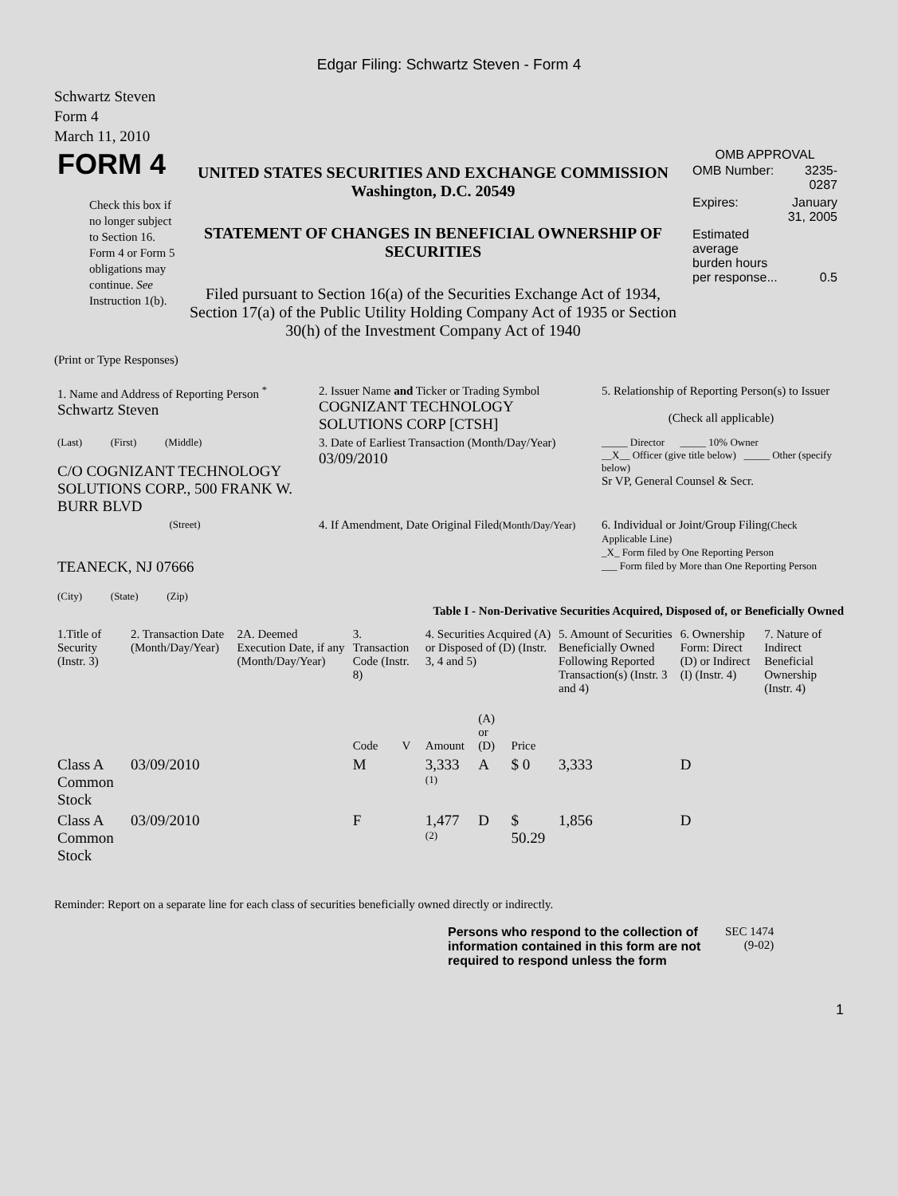Edgar Filing: Schwartz Steven - Form 4
Schwartz Steven
Form 4
March 11, 2010
| FORM 4 Check this box if no longer subject to Section 16. Form 4 or Form 5 obligations may continue. See Instruction 1(b). | UNITED STATES SECURITIES AND EXCHANGE COMMISSION Washington, D.C. 20549 STATEMENT OF CHANGES IN BENEFICIAL OWNERSHIP OF SECURITIES Filed pursuant to Section 16(a) of the Securities Exchange Act of 1934, Section 17(a) of the Public Utility Holding Company Act of 1935 or Section 30(h) of the Investment Company Act of 1940 | OMB APPROVAL / OMB Number: / 3235-0287 / / Expires: / January 31, 2005 / / Estimated average burden hours per response... / 0.5 / |
(Print or Type Responses)
| 1. Name and Address of Reporting Person <sup>*</sup> Schwartz Steven | 2. Issuer Name and Ticker or Trading Symbol COGNIZANT TECHNOLOGY SOLUTIONS CORP [CTSH] | 5. Relationship of Reporting Person(s) to Issuer (Check all applicable) |
| (Last) (First) (Middle) C/O COGNIZANT TECHNOLOGY SOLUTIONS CORP., 500 FRANK W. BURR BLVD | 3. Date of Earliest Transaction (Month/Day/Year) 03/09/2010 | _____ Director _____ 10% Owner __X__ Officer (give title below) _____ Other (specify below) Sr VP, General Counsel & Secr. |
| (Street) TEANECK, NJ 07666 (City) (State) (Zip) | 4. If Amendment, Date Original Filed (Month/Day/Year) | 6. Individual or Joint/Group Filing (Check Applicable Line) _X_ Form filed by One Reporting Person ___ Form filed by More than One Reporting Person |
Table I - Non-Derivative Securities Acquired, Disposed of, or Beneficially Owned
| 1.Title of Security (Instr. 3) | 2. Transaction Date (Month/Day/Year) | 2A. Deemed Execution Date, if any (Month/Day/Year) | 3. Transaction Code (Instr. 8) | | 4. Securities Acquired (A) or Disposed of (D) (Instr. 3, 4 and 5) | | | 5. Amount of Securities Beneficially Owned Following Reported Transaction(s) (Instr. 3 and 4) | 6. Ownership Form: Direct (D) or Indirect (I) (Instr. 4) | 7. Nature of Indirect Beneficial Ownership (Instr. 4) |
| --- | --- | --- | --- | --- | --- | --- | --- | --- | --- | --- |
| | | | Code | V | Amount | (A) or (D) | Price | | | |
| Class A Common Stock | 03/09/2010 | | M | | 3,333 <sup>(1)</sup> | A | $ 0 | 3,333 | D | |
| Class A Common Stock | 03/09/2010 | | F | | 1,477 <sup>(2)</sup> | D | $ 50.29 | 1,856 | D | |
Reminder: Report on a separate line for each class of securities beneficially owned directly or indirectly.
| Persons who respond to the collection of information contained in this form are not required to respond unless the form | SEC 1474 (9-02) |
1